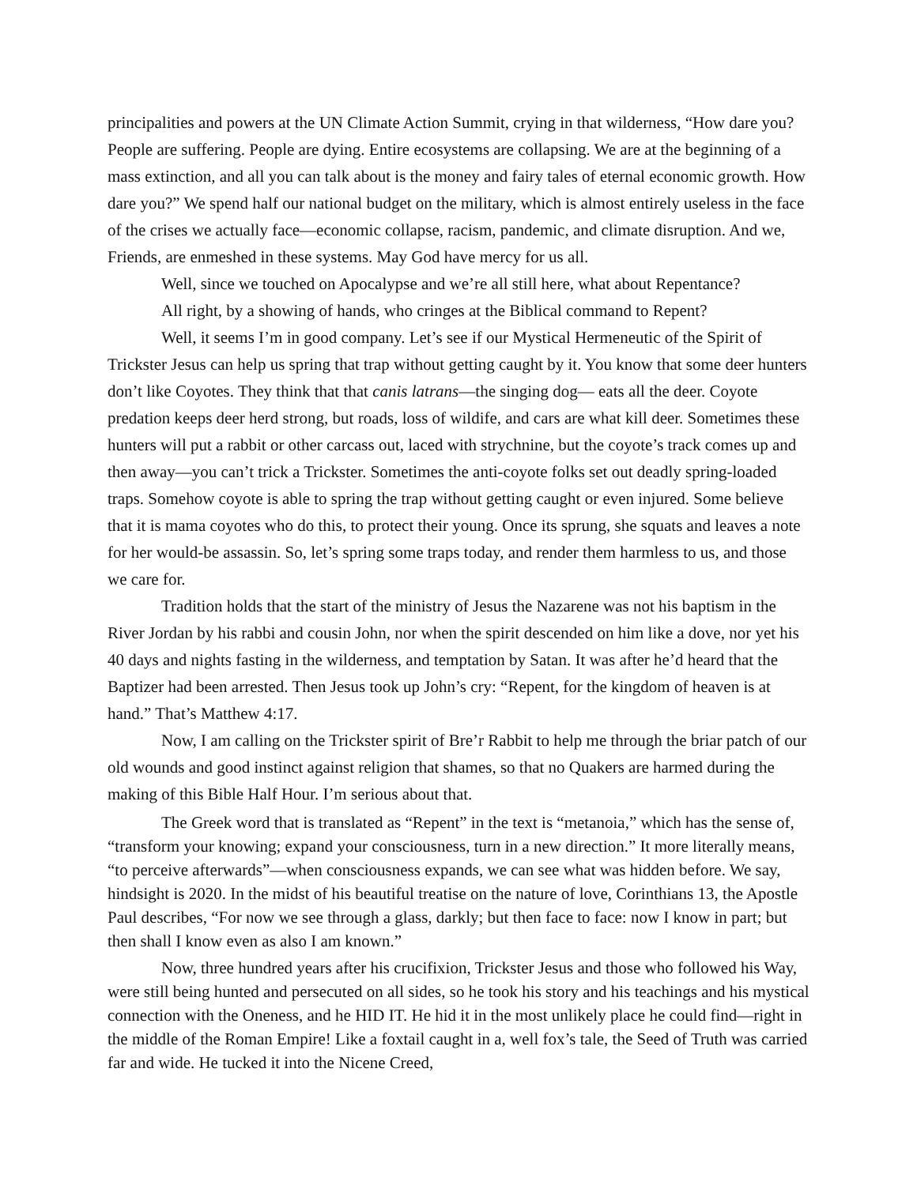principalities and powers at the UN Climate Action Summit, crying in that wilderness, “How dare you? People are suffering. People are dying. Entire ecosystems are collapsing. We are at the beginning of a mass extinction, and all you can talk about is the money and fairy tales of eternal economic growth. How dare you?” We spend half our national budget on the military, which is almost entirely useless in the face of the crises we actually face—economic collapse, racism, pandemic, and climate disruption. And we, Friends, are enmeshed in these systems. May God have mercy for us all.
Well, since we touched on Apocalypse and we’re all still here, what about Repentance?
All right, by a showing of hands, who cringes at the Biblical command to Repent?
Well, it seems I’m in good company. Let’s see if our Mystical Hermeneutic of the Spirit of Trickster Jesus can help us spring that trap without getting caught by it. You know that some deer hunters don’t like Coyotes. They think that that canis latrans—the singing dog— eats all the deer. Coyote predation keeps deer herd strong, but roads, loss of wildife, and cars are what kill deer. Sometimes these hunters will put a rabbit or other carcass out, laced with strychnine, but the coyote’s track comes up and then away—you can’t trick a Trickster. Sometimes the anti-coyote folks set out deadly spring-loaded traps. Somehow coyote is able to spring the trap without getting caught or even injured. Some believe that it is mama coyotes who do this, to protect their young. Once its sprung, she squats and leaves a note for her would-be assassin. So, let’s spring some traps today, and render them harmless to us, and those we care for.
Tradition holds that the start of the ministry of Jesus the Nazarene was not his baptism in the River Jordan by his rabbi and cousin John, nor when the spirit descended on him like a dove, nor yet his 40 days and nights fasting in the wilderness, and temptation by Satan. It was after he’d heard that the Baptizer had been arrested. Then Jesus took up John’s cry: “Repent, for the kingdom of heaven is at hand.” That’s Matthew 4:17.
Now, I am calling on the Trickster spirit of Bre’r Rabbit to help me through the briar patch of our old wounds and good instinct against religion that shames, so that no Quakers are harmed during the making of this Bible Half Hour. I’m serious about that.
The Greek word that is translated as “Repent” in the text is “metanoia,” which has the sense of, “transform your knowing; expand your consciousness, turn in a new direction.” It more literally means, “to perceive afterwards”—when consciousness expands, we can see what was hidden before. We say, hindsight is 2020. In the midst of his beautiful treatise on the nature of love, Corinthians 13, the Apostle Paul describes, “For now we see through a glass, darkly; but then face to face: now I know in part; but then shall I know even as also I am known.”
Now, three hundred years after his crucifixion, Trickster Jesus and those who followed his Way, were still being hunted and persecuted on all sides, so he took his story and his teachings and his mystical connection with the Oneness, and he HID IT. He hid it in the most unlikely place he could find—right in the middle of the Roman Empire! Like a foxtail caught in a, well fox’s tale, the Seed of Truth was carried far and wide. He tucked it into the Nicene Creed,